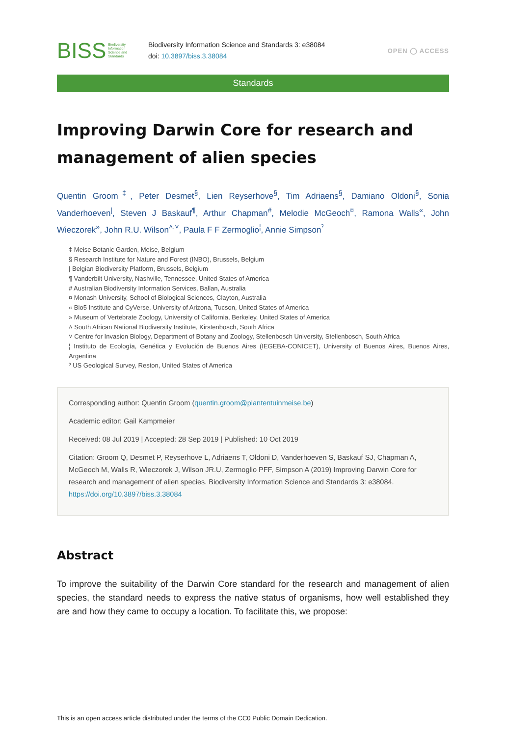BISS Biodiversity
Information
Science and
Standards
Biodiversity Information Science and Standards 3: e38084
doi: 10.3897/biss.3.38084
OPEN ◯ ACCESS
Standards
Improving Darwin Core for research and management of alien species
Quentin Groom<sup>‡</sup>, Peter Desmet<sup>§</sup>, Lien Reyserhove<sup>§</sup>, Tim Adriaens<sup>§</sup>, Damiano Oldoni<sup>§</sup>, Sonia Vanderhoeven<sup>|</sup>, Steven J Baskauf<sup>¶</sup>, Arthur Chapman<sup>#</sup>, Melodie McGeoch<sup>¤</sup>, Ramona Walls<sup>«</sup>, John Wieczorek<sup>»</sup>, John R.U. Wilson<sup>˄,˅</sup>, Paula F F Zermoglio<sup>¦</sup>, Annie Simpson<sup>ˀ</sup>
‡ Meise Botanic Garden, Meise, Belgium
§ Research Institute for Nature and Forest (INBO), Brussels, Belgium
| Belgian Biodiversity Platform, Brussels, Belgium
¶ Vanderbilt University, Nashville, Tennessee, United States of America
# Australian Biodiversity Information Services, Ballan, Australia
¤ Monash University, School of Biological Sciences, Clayton, Australia
« Bio5 Institute and CyVerse, University of Arizona, Tucson, United States of America
» Museum of Vertebrate Zoology, University of California, Berkeley, United States of America
˄ South African National Biodiversity Institute, Kirstenbosch, South Africa
˅ Centre for Invasion Biology, Department of Botany and Zoology, Stellenbosch University, Stellenbosch, South Africa
¦ Instituto de Ecología, Genética y Evolución de Buenos Aires (IEGEBA-CONICET), University of Buenos Aires, Buenos Aires, Argentina
ˀ US Geological Survey, Reston, United States of America
Corresponding author: Quentin Groom (quentin.groom@plantentuinmeise.be)
Academic editor: Gail Kampmeier
Received: 08 Jul 2019 | Accepted: 28 Sep 2019 | Published: 10 Oct 2019
Citation: Groom Q, Desmet P, Reyserhove L, Adriaens T, Oldoni D, Vanderhoeven S, Baskauf SJ, Chapman A, McGeoch M, Walls R, Wieczorek J, Wilson JR.U, Zermoglio PFF, Simpson A (2019) Improving Darwin Core for research and management of alien species. Biodiversity Information Science and Standards 3: e38084. https://doi.org/10.3897/biss.3.38084
Abstract
To improve the suitability of the Darwin Core standard for the research and management of alien species, the standard needs to express the native status of organisms, how well established they are and how they came to occupy a location. To facilitate this, we propose:
This is an open access article distributed under the terms of the CC0 Public Domain Dedication.